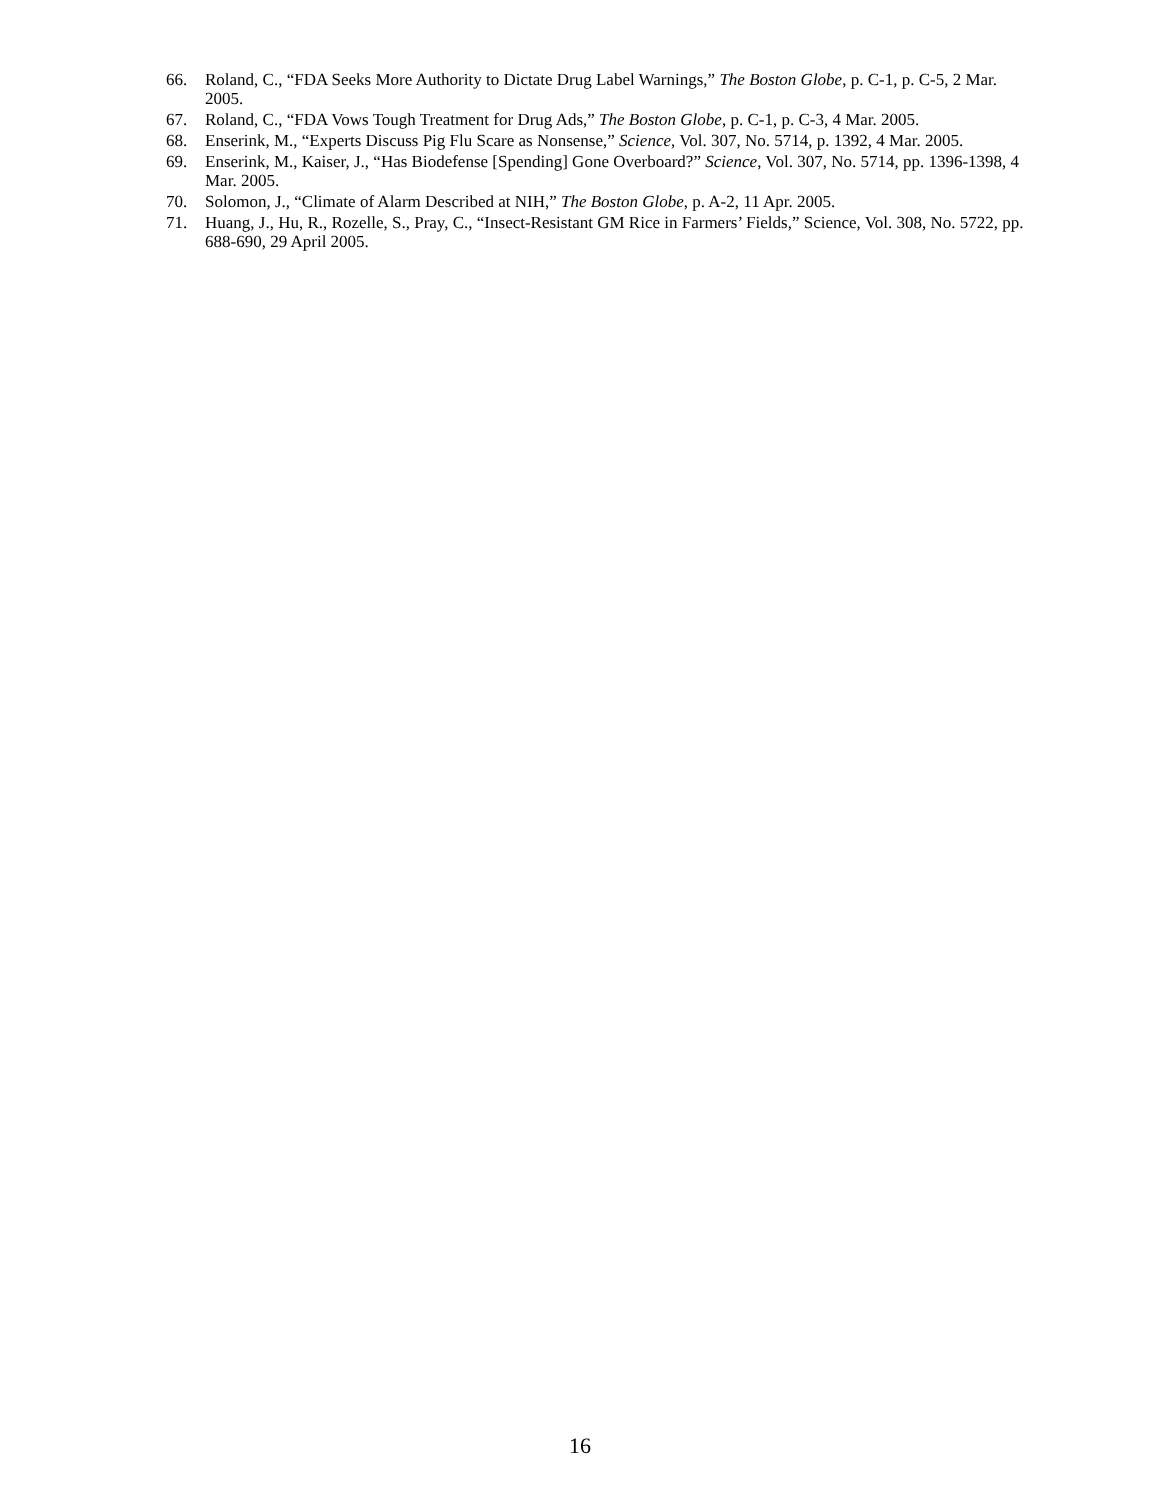66. Roland, C., “FDA Seeks More Authority to Dictate Drug Label Warnings,” The Boston Globe, p. C-1, p. C-5, 2 Mar. 2005.
67. Roland, C., “FDA Vows Tough Treatment for Drug Ads,” The Boston Globe, p. C-1, p. C-3, 4 Mar. 2005.
68. Enserink, M., “Experts Discuss Pig Flu Scare as Nonsense,” Science, Vol. 307, No. 5714, p. 1392, 4 Mar. 2005.
69. Enserink, M., Kaiser, J., “Has Biodefense [Spending] Gone Overboard?” Science, Vol. 307, No. 5714, pp. 1396-1398, 4 Mar. 2005.
70. Solomon, J., “Climate of Alarm Described at NIH,” The Boston Globe, p. A-2, 11 Apr. 2005.
71. Huang, J., Hu, R., Rozelle, S., Pray, C., “Insect-Resistant GM Rice in Farmers’ Fields,” Science, Vol. 308, No. 5722, pp. 688-690, 29 April 2005.
16